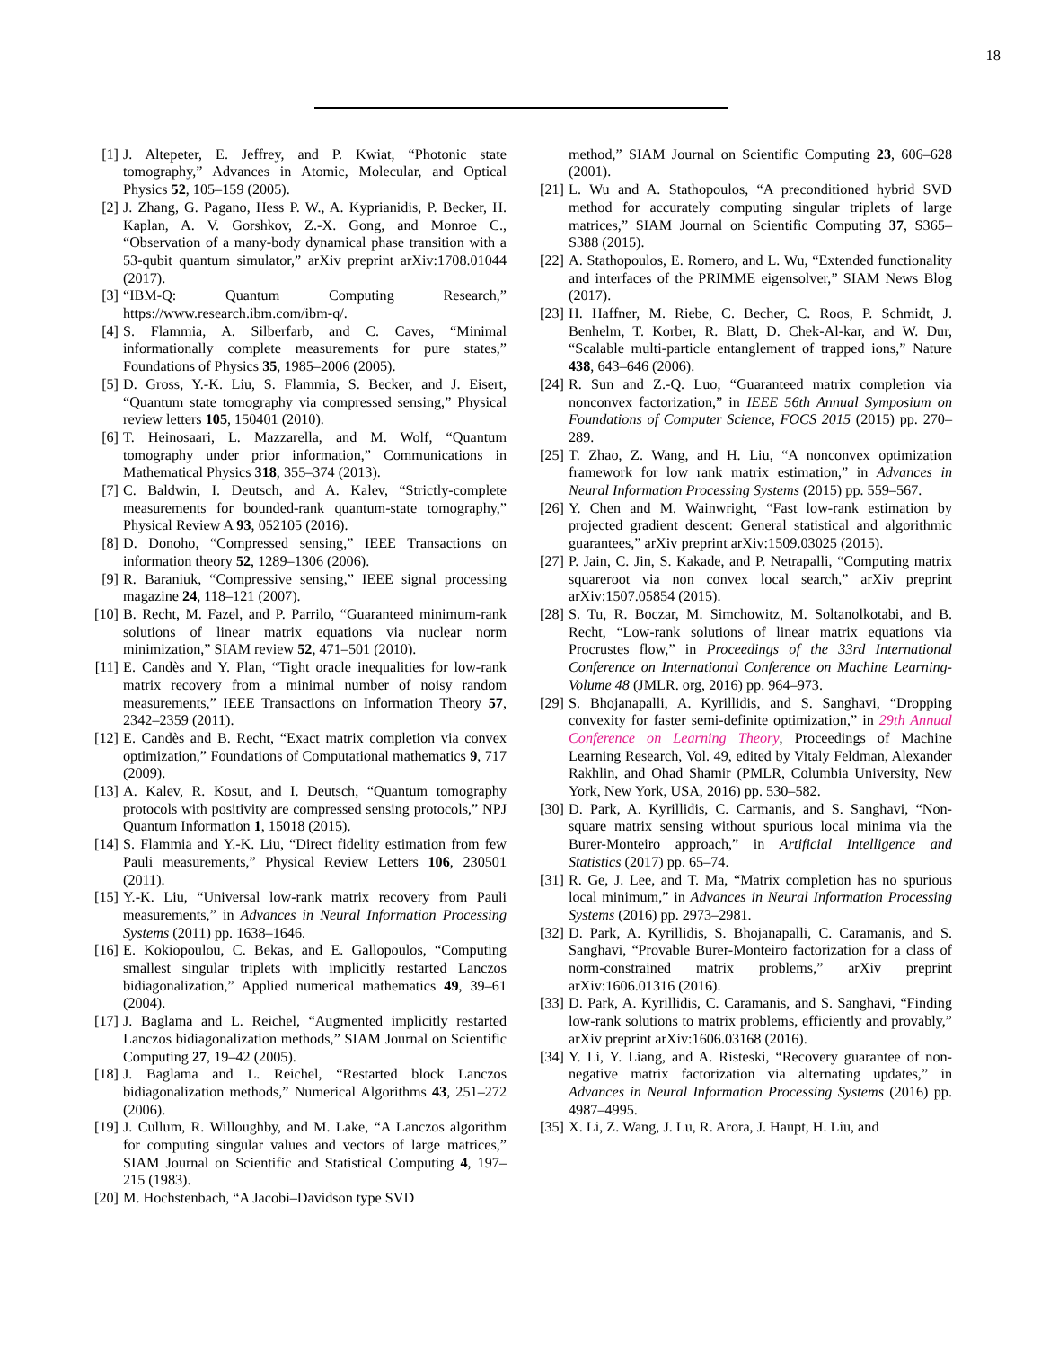18
[1] J. Altepeter, E. Jeffrey, and P. Kwiat, “Photonic state tomography,” Advances in Atomic, Molecular, and Optical Physics 52, 105–159 (2005).
[2] J. Zhang, G. Pagano, Hess P. W., A. Kyprianidis, P. Becker, H. Kaplan, A. V. Gorshkov, Z.-X. Gong, and Monroe C., “Observation of a many-body dynamical phase transition with a 53-qubit quantum simulator,” arXiv preprint arXiv:1708.01044 (2017).
[3] “IBM-Q: Quantum Computing Research,” https://www.research.ibm.com/ibm-q/.
[4] S. Flammia, A. Silberfarb, and C. Caves, “Minimal informationally complete measurements for pure states,” Foundations of Physics 35, 1985–2006 (2005).
[5] D. Gross, Y.-K. Liu, S. Flammia, S. Becker, and J. Eisert, “Quantum state tomography via compressed sensing,” Physical review letters 105, 150401 (2010).
[6] T. Heinosaari, L. Mazzarella, and M. Wolf, “Quantum tomography under prior information,” Communications in Mathematical Physics 318, 355–374 (2013).
[7] C. Baldwin, I. Deutsch, and A. Kalev, “Strictly-complete measurements for bounded-rank quantum-state tomography,” Physical Review A 93, 052105 (2016).
[8] D. Donoho, “Compressed sensing,” IEEE Transactions on information theory 52, 1289–1306 (2006).
[9] R. Baraniuk, “Compressive sensing,” IEEE signal processing magazine 24, 118–121 (2007).
[10] B. Recht, M. Fazel, and P. Parrilo, “Guaranteed minimum-rank solutions of linear matrix equations via nuclear norm minimization,” SIAM review 52, 471–501 (2010).
[11] E. Candès and Y. Plan, “Tight oracle inequalities for low-rank matrix recovery from a minimal number of noisy random measurements,” IEEE Transactions on Information Theory 57, 2342–2359 (2011).
[12] E. Candès and B. Recht, “Exact matrix completion via convex optimization,” Foundations of Computational mathematics 9, 717 (2009).
[13] A. Kalev, R. Kosut, and I. Deutsch, “Quantum tomography protocols with positivity are compressed sensing protocols,” NPJ Quantum Information 1, 15018 (2015).
[14] S. Flammia and Y.-K. Liu, “Direct fidelity estimation from few Pauli measurements,” Physical Review Letters 106, 230501 (2011).
[15] Y.-K. Liu, “Universal low-rank matrix recovery from Pauli measurements,” in Advances in Neural Information Processing Systems (2011) pp. 1638–1646.
[16] E. Kokiopoulou, C. Bekas, and E. Gallopoulos, “Computing smallest singular triplets with implicitly restarted Lanczos bidiagonalization,” Applied numerical mathematics 49, 39–61 (2004).
[17] J. Baglama and L. Reichel, “Augmented implicitly restarted Lanczos bidiagonalization methods,” SIAM Journal on Scientific Computing 27, 19–42 (2005).
[18] J. Baglama and L. Reichel, “Restarted block Lanczos bidiagonalization methods,” Numerical Algorithms 43, 251–272 (2006).
[19] J. Cullum, R. Willoughby, and M. Lake, “A Lanczos algorithm for computing singular values and vectors of large matrices,” SIAM Journal on Scientific and Statistical Computing 4, 197–215 (1983).
[20] M. Hochstenbach, “A Jacobi–Davidson type SVD
method,” SIAM Journal on Scientific Computing 23, 606–628 (2001).
[21] L. Wu and A. Stathopoulos, “A preconditioned hybrid SVD method for accurately computing singular triplets of large matrices,” SIAM Journal on Scientific Computing 37, S365–S388 (2015).
[22] A. Stathopoulos, E. Romero, and L. Wu, “Extended functionality and interfaces of the PRIMME eigensolver,” SIAM News Blog (2017).
[23] H. Haffner, M. Riebe, C. Becher, C. Roos, P. Schmidt, J. Benhelm, T. Korber, R. Blatt, D. Chek-Al-kar, and W. Dur, “Scalable multi-particle entanglement of trapped ions,” Nature 438, 643–646 (2006).
[24] R. Sun and Z.-Q. Luo, “Guaranteed matrix completion via nonconvex factorization,” in IEEE 56th Annual Symposium on Foundations of Computer Science, FOCS 2015 (2015) pp. 270–289.
[25] T. Zhao, Z. Wang, and H. Liu, “A nonconvex optimization framework for low rank matrix estimation,” in Advances in Neural Information Processing Systems (2015) pp. 559–567.
[26] Y. Chen and M. Wainwright, “Fast low-rank estimation by projected gradient descent: General statistical and algorithmic guarantees,” arXiv preprint arXiv:1509.03025 (2015).
[27] P. Jain, C. Jin, S. Kakade, and P. Netrapalli, “Computing matrix squareroot via non convex local search,” arXiv preprint arXiv:1507.05854 (2015).
[28] S. Tu, R. Boczar, M. Simchowitz, M. Soltanolkotabi, and B. Recht, “Low-rank solutions of linear matrix equations via Procrustes flow,” in Proceedings of the 33rd International Conference on International Conference on Machine Learning-Volume 48 (JMLR. org, 2016) pp. 964–973.
[29] S. Bhojanapalli, A. Kyrillidis, and S. Sanghavi, “Dropping convexity for faster semi-definite optimization,” in 29th Annual Conference on Learning Theory, Proceedings of Machine Learning Research, Vol. 49, edited by Vitaly Feldman, Alexander Rakhlin, and Ohad Shamir (PMLR, Columbia University, New York, New York, USA, 2016) pp. 530–582.
[30] D. Park, A. Kyrillidis, C. Carmanis, and S. Sanghavi, “Non-square matrix sensing without spurious local minima via the Burer-Monteiro approach,” in Artificial Intelligence and Statistics (2017) pp. 65–74.
[31] R. Ge, J. Lee, and T. Ma, “Matrix completion has no spurious local minimum,” in Advances in Neural Information Processing Systems (2016) pp. 2973–2981.
[32] D. Park, A. Kyrillidis, S. Bhojanapalli, C. Caramanis, and S. Sanghavi, “Provable Burer-Monteiro factorization for a class of norm-constrained matrix problems,” arXiv preprint arXiv:1606.01316 (2016).
[33] D. Park, A. Kyrillidis, C. Caramanis, and S. Sanghavi, “Finding low-rank solutions to matrix problems, efficiently and provably,” arXiv preprint arXiv:1606.03168 (2016).
[34] Y. Li, Y. Liang, and A. Risteski, “Recovery guarantee of non-negative matrix factorization via alternating updates,” in Advances in Neural Information Processing Systems (2016) pp. 4987–4995.
[35] X. Li, Z. Wang, J. Lu, R. Arora, J. Haupt, H. Liu, and